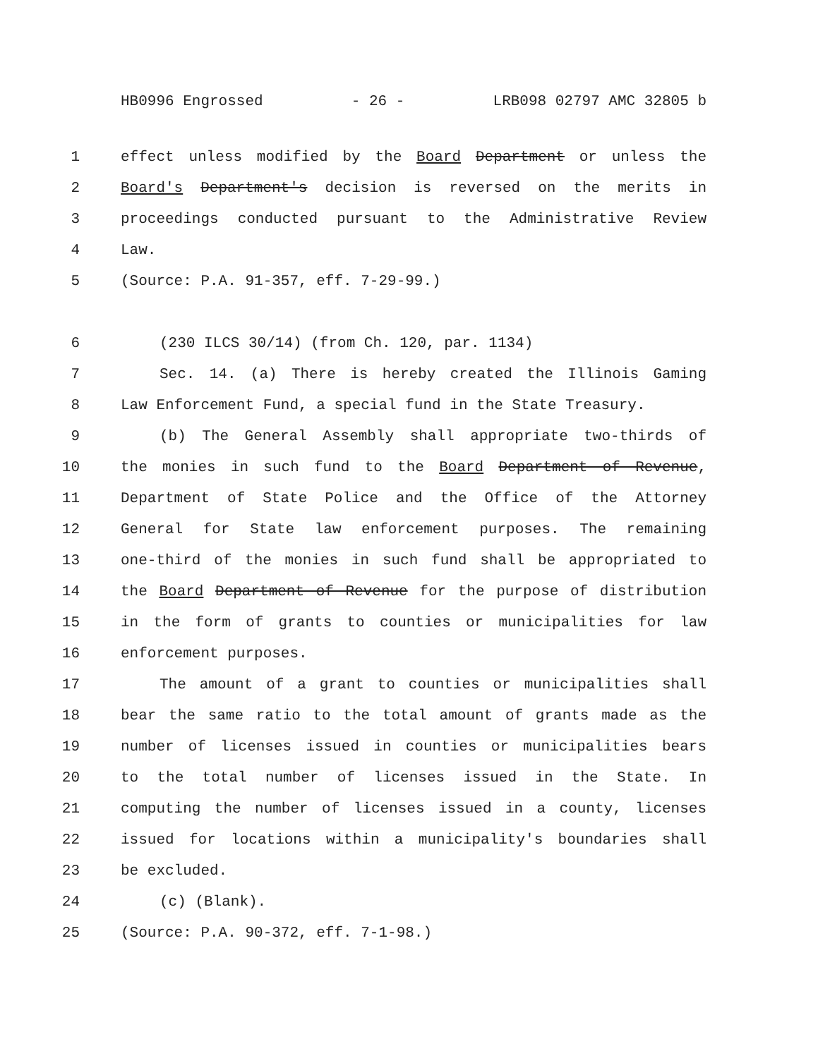HB0996 Engrossed - 26 - LRB098 02797 AMC 32805 b
1 effect unless modified by the Board Department or unless the
2 Board's Department's decision is reversed on the merits in
3 proceedings conducted pursuant to the Administrative Review
4 Law.
5 (Source: P.A. 91-357, eff. 7-29-99.)
6 (230 ILCS 30/14) (from Ch. 120, par. 1134)
7 Sec. 14. (a) There is hereby created the Illinois Gaming
8 Law Enforcement Fund, a special fund in the State Treasury.
9 (b) The General Assembly shall appropriate two-thirds of
10 the monies in such fund to the Board Department of Revenue,
11 Department of State Police and the Office of the Attorney
12 General for State law enforcement purposes. The remaining
13 one-third of the monies in such fund shall be appropriated to
14 the Board Department of Revenue for the purpose of distribution
15 in the form of grants to counties or municipalities for law
16 enforcement purposes.
17 The amount of a grant to counties or municipalities shall
18 bear the same ratio to the total amount of grants made as the
19 number of licenses issued in counties or municipalities bears
20 to the total number of licenses issued in the State. In
21 computing the number of licenses issued in a county, licenses
22 issued for locations within a municipality's boundaries shall
23 be excluded.
24 (c) (Blank).
25 (Source: P.A. 90-372, eff. 7-1-98.)